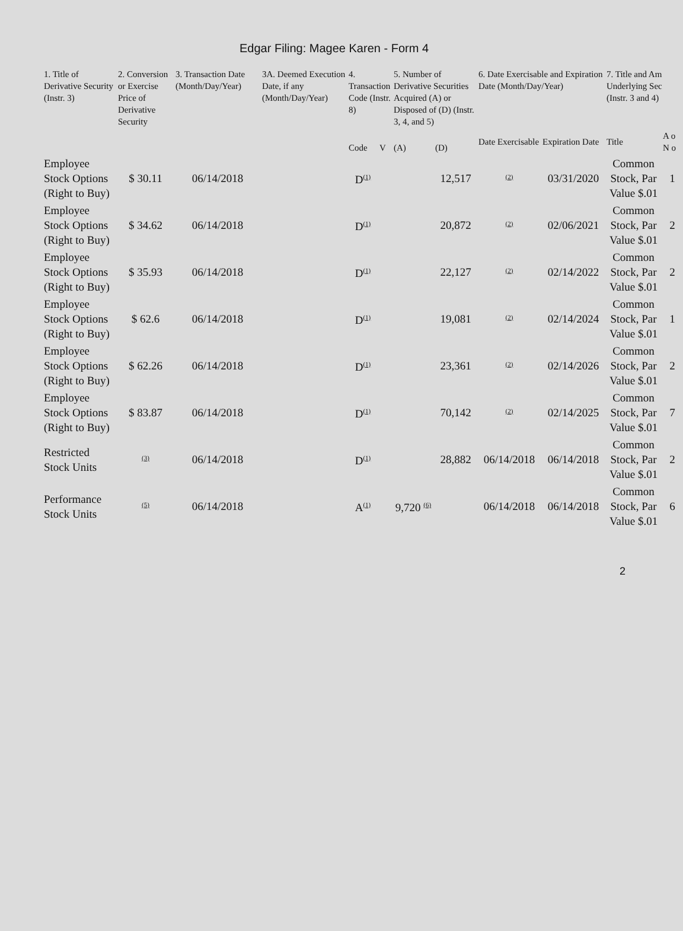Edgar Filing: Magee Karen - Form 4
| 1. Title of Derivative Security (Instr. 3) | 2. Conversion or Exercise Price of Derivative Security | 3. Transaction Date (Month/Day/Year) | 3A. Deemed Execution Date, if any (Month/Day/Year) | 4. Transaction Code (Instr. 8) | | 5. Number of Derivative Securities Acquired (A) or Disposed of (D) (Instr. 3, 4, and 5) | | 6. Date Exercisable and Expiration Date (Month/Day/Year) | | 7. Title and Am Underlying Sec (Instr. 3 and 4) | |
| --- | --- | --- | --- | --- | --- | --- | --- | --- | --- | --- | --- |
| | | | | Code | V | (A) | (D) | Date Exercisable | Expiration Date | Title | A o N o |
| Employee Stock Options (Right to Buy) | $ 30.11 | 06/14/2018 | | D<sup>(1)</sup> | | | 12,517 | <sup>(2)</sup> | 03/31/2020 | Common Stock, Par Value $.01 | 1 |
| Employee Stock Options (Right to Buy) | $ 34.62 | 06/14/2018 | | D<sup>(1)</sup> | | | 20,872 | <sup>(2)</sup> | 02/06/2021 | Common Stock, Par Value $.01 | 2 |
| Employee Stock Options (Right to Buy) | $ 35.93 | 06/14/2018 | | D<sup>(1)</sup> | | | 22,127 | <sup>(2)</sup> | 02/14/2022 | Common Stock, Par Value $.01 | 2 |
| Employee Stock Options (Right to Buy) | $ 62.6 | 06/14/2018 | | D<sup>(1)</sup> | | | 19,081 | <sup>(2)</sup> | 02/14/2024 | Common Stock, Par Value $.01 | 1 |
| Employee Stock Options (Right to Buy) | $ 62.26 | 06/14/2018 | | D<sup>(1)</sup> | | | 23,361 | <sup>(2)</sup> | 02/14/2026 | Common Stock, Par Value $.01 | 2 |
| Employee Stock Options (Right to Buy) | $ 83.87 | 06/14/2018 | | D<sup>(1)</sup> | | | 70,142 | <sup>(2)</sup> | 02/14/2025 | Common Stock, Par Value $.01 | 7 |
| Restricted Stock Units | <sup>(3)</sup> | 06/14/2018 | | D<sup>(1)</sup> | | | 28,882 | 06/14/2018 | 06/14/2018 | Common Stock, Par Value $.01 | 2 |
| Performance Stock Units | <sup>(5)</sup> | 06/14/2018 | | A<sup>(1)</sup> | | 9,720 <sup>(6)</sup> | | 06/14/2018 | 06/14/2018 | Common Stock, Par Value $.01 | 6 |
2